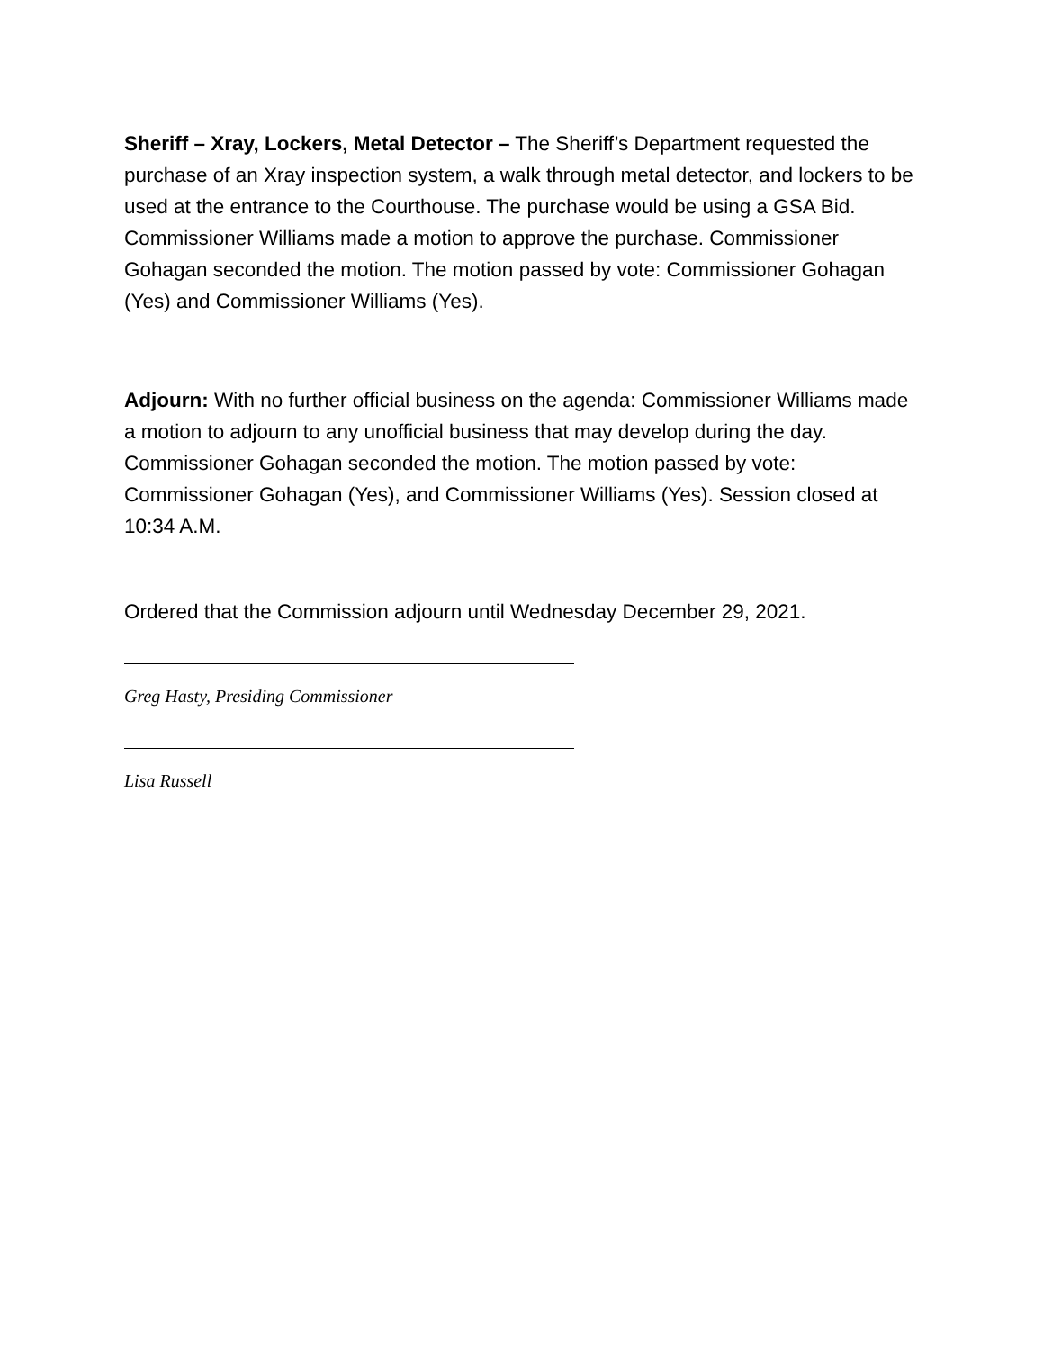Sheriff – Xray, Lockers, Metal Detector – The Sheriff’s Department requested the purchase of an Xray inspection system, a walk through metal detector, and lockers to be used at the entrance to the Courthouse. The purchase would be using a GSA Bid. Commissioner Williams made a motion to approve the purchase. Commissioner Gohagan seconded the motion. The motion passed by vote: Commissioner Gohagan (Yes) and Commissioner Williams (Yes).
Adjourn: With no further official business on the agenda: Commissioner Williams made a motion to adjourn to any unofficial business that may develop during the day. Commissioner Gohagan seconded the motion. The motion passed by vote: Commissioner Gohagan (Yes), and Commissioner Williams (Yes). Session closed at 10:34 A.M.
Ordered that the Commission adjourn until Wednesday December 29, 2021.
Greg Hasty, Presiding Commissioner
Lisa Russell